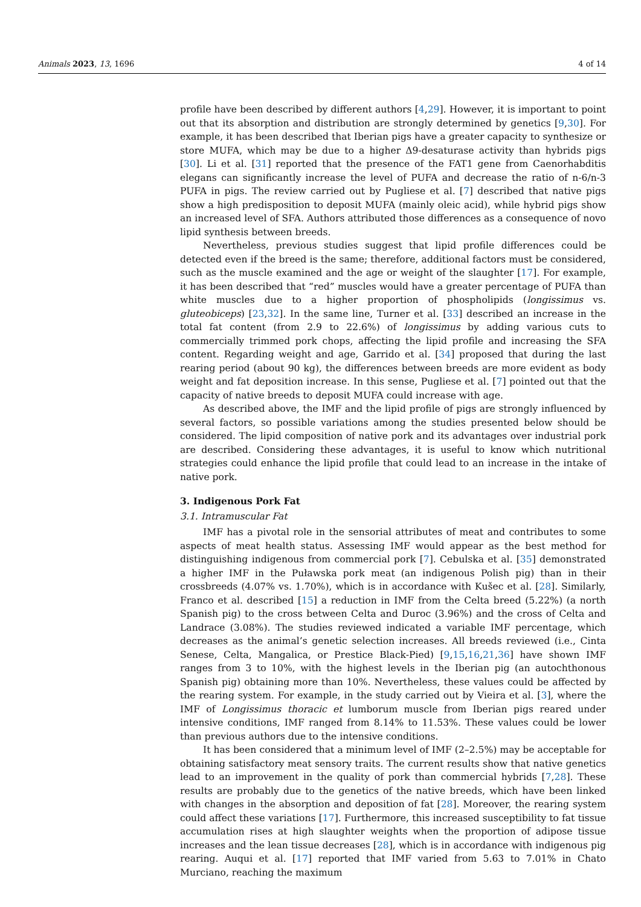Animals 2023, 13, 1696 4 of 14
profile have been described by different authors [4,29]. However, it is important to point out that its absorption and distribution are strongly determined by genetics [9,30]. For example, it has been described that Iberian pigs have a greater capacity to synthesize or store MUFA, which may be due to a higher Δ9-desaturase activity than hybrids pigs [30]. Li et al. [31] reported that the presence of the FAT1 gene from Caenorhabditis elegans can significantly increase the level of PUFA and decrease the ratio of n-6/n-3 PUFA in pigs. The review carried out by Pugliese et al. [7] described that native pigs show a high predisposition to deposit MUFA (mainly oleic acid), while hybrid pigs show an increased level of SFA. Authors attributed those differences as a consequence of novo lipid synthesis between breeds.
Nevertheless, previous studies suggest that lipid profile differences could be detected even if the breed is the same; therefore, additional factors must be considered, such as the muscle examined and the age or weight of the slaughter [17]. For example, it has been described that “red” muscles would have a greater percentage of PUFA than white muscles due to a higher proportion of phospholipids (longissimus vs. gluteobiceps) [23,32]. In the same line, Turner et al. [33] described an increase in the total fat content (from 2.9 to 22.6%) of longissimus by adding various cuts to commercially trimmed pork chops, affecting the lipid profile and increasing the SFA content. Regarding weight and age, Garrido et al. [34] proposed that during the last rearing period (about 90 kg), the differences between breeds are more evident as body weight and fat deposition increase. In this sense, Pugliese et al. [7] pointed out that the capacity of native breeds to deposit MUFA could increase with age.
As described above, the IMF and the lipid profile of pigs are strongly influenced by several factors, so possible variations among the studies presented below should be considered. The lipid composition of native pork and its advantages over industrial pork are described. Considering these advantages, it is useful to know which nutritional strategies could enhance the lipid profile that could lead to an increase in the intake of native pork.
3. Indigenous Pork Fat
3.1. Intramuscular Fat
IMF has a pivotal role in the sensorial attributes of meat and contributes to some aspects of meat health status. Assessing IMF would appear as the best method for distinguishing indigenous from commercial pork [7]. Cebulska et al. [35] demonstrated a higher IMF in the Puławska pork meat (an indigenous Polish pig) than in their crossbreeds (4.07% vs. 1.70%), which is in accordance with Kušec et al. [28]. Similarly, Franco et al. described [15] a reduction in IMF from the Celta breed (5.22%) (a north Spanish pig) to the cross between Celta and Duroc (3.96%) and the cross of Celta and Landrace (3.08%). The studies reviewed indicated a variable IMF percentage, which decreases as the animal’s genetic selection increases. All breeds reviewed (i.e., Cinta Senese, Celta, Mangalica, or Prestice Black-Pied) [9,15,16,21,36] have shown IMF ranges from 3 to 10%, with the highest levels in the Iberian pig (an autochthonous Spanish pig) obtaining more than 10%. Nevertheless, these values could be affected by the rearing system. For example, in the study carried out by Vieira et al. [3], where the IMF of Longissimus thoracic et lumborum muscle from Iberian pigs reared under intensive conditions, IMF ranged from 8.14% to 11.53%. These values could be lower than previous authors due to the intensive conditions.
It has been considered that a minimum level of IMF (2–2.5%) may be acceptable for obtaining satisfactory meat sensory traits. The current results show that native genetics lead to an improvement in the quality of pork than commercial hybrids [7,28]. These results are probably due to the genetics of the native breeds, which have been linked with changes in the absorption and deposition of fat [28]. Moreover, the rearing system could affect these variations [17]. Furthermore, this increased susceptibility to fat tissue accumulation rises at high slaughter weights when the proportion of adipose tissue increases and the lean tissue decreases [28], which is in accordance with indigenous pig rearing. Auqui et al. [17] reported that IMF varied from 5.63 to 7.01% in Chato Murciano, reaching the maximum